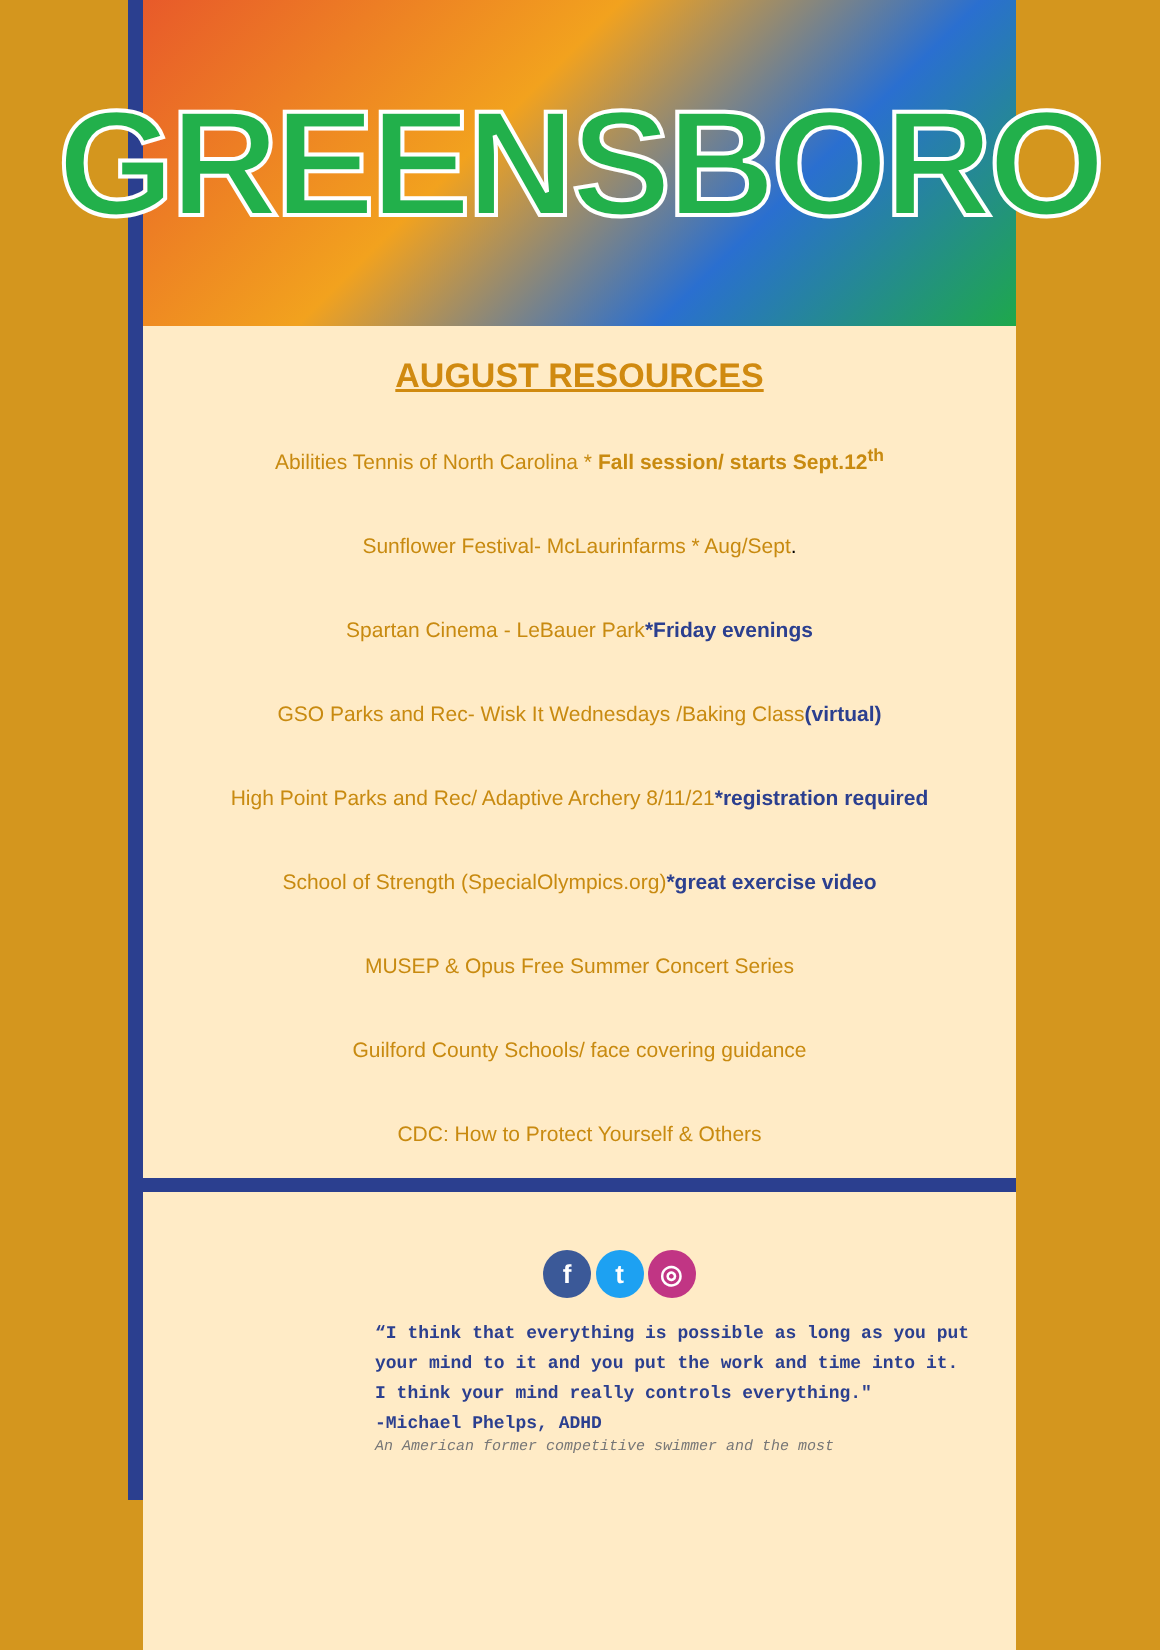GREENSBORO
AUGUST RESOURCES
Abilities Tennis of North Carolina * Fall session/ starts Sept.12<sup>th</sup>
Sunflower Festival- McLaurinfarms * Aug/Sept.
Spartan Cinema - LeBauer Park*Friday evenings
GSO Parks and Rec- Wisk It Wednesdays /Baking Class(virtual)
High Point Parks and Rec/ Adaptive Archery 8/11/21*registration required
School of Strength (SpecialOlympics.org)*great exercise video
MUSEP & Opus Free Summer Concert Series
Guilford County Schools/ face covering guidance
CDC: How to Protect Yourself & Others
f t ◎
“I think that everything is possible as long as you put your mind to it and you put the work and time into it. I think your mind really controls everything."
-Michael Phelps, ADHD
An American former competitive swimmer and the most